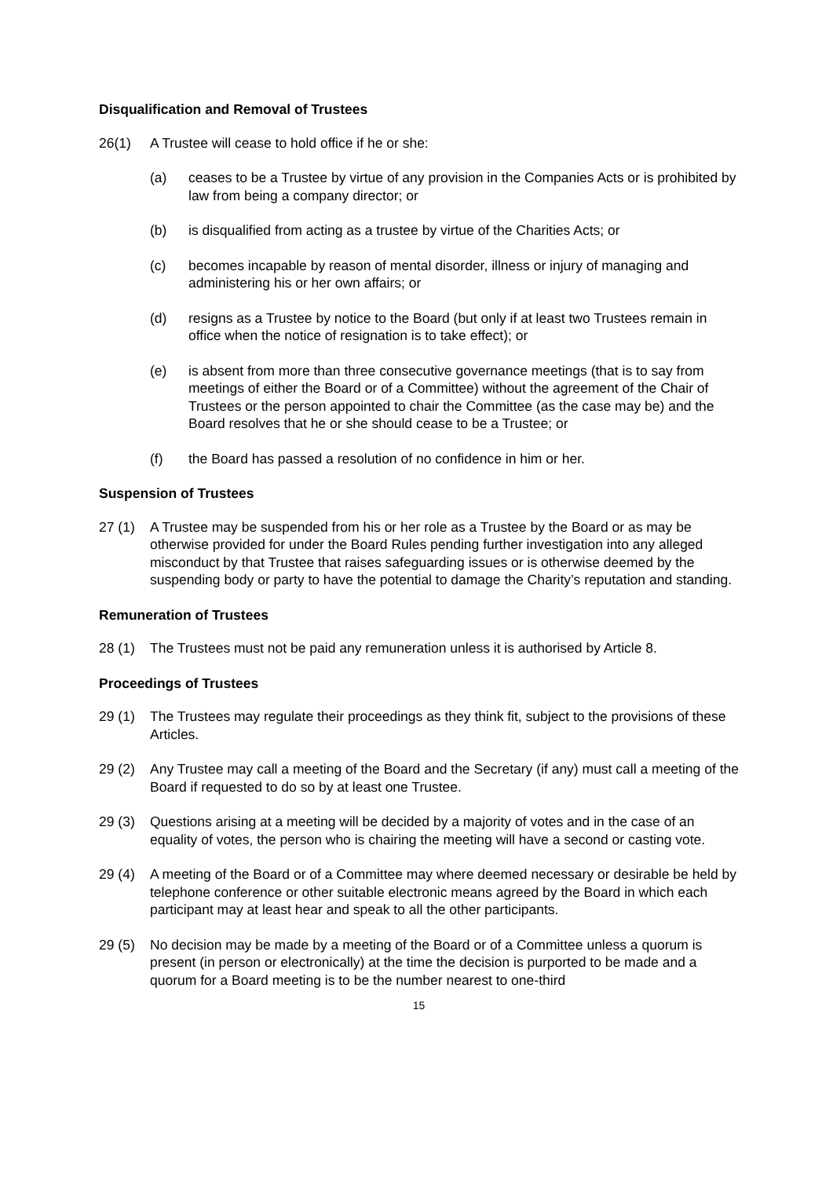Disqualification and Removal of Trustees
26(1) A Trustee will cease to hold office if he or she:
(a) ceases to be a Trustee by virtue of any provision in the Companies Acts or is prohibited by law from being a company director; or
(b) is disqualified from acting as a trustee by virtue of the Charities Acts; or
(c) becomes incapable by reason of mental disorder, illness or injury of managing and administering his or her own affairs; or
(d) resigns as a Trustee by notice to the Board (but only if at least two Trustees remain in office when the notice of resignation is to take effect); or
(e) is absent from more than three consecutive governance meetings (that is to say from meetings of either the Board or of a Committee) without the agreement of the Chair of Trustees or the person appointed to chair the Committee (as the case may be) and the Board resolves that he or she should cease to be a Trustee; or
(f) the Board has passed a resolution of no confidence in him or her.
Suspension of Trustees
27 (1) A Trustee may be suspended from his or her role as a Trustee by the Board or as may be otherwise provided for under the Board Rules pending further investigation into any alleged misconduct by that Trustee that raises safeguarding issues or is otherwise deemed by the suspending body or party to have the potential to damage the Charity’s reputation and standing.
Remuneration of Trustees
28 (1) The Trustees must not be paid any remuneration unless it is authorised by Article 8.
Proceedings of Trustees
29 (1) The Trustees may regulate their proceedings as they think fit, subject to the provisions of these Articles.
29 (2) Any Trustee may call a meeting of the Board and the Secretary (if any) must call a meeting of the Board if requested to do so by at least one Trustee.
29 (3) Questions arising at a meeting will be decided by a majority of votes and in the case of an equality of votes, the person who is chairing the meeting will have a second or casting vote.
29 (4) A meeting of the Board or of a Committee may where deemed necessary or desirable be held by telephone conference or other suitable electronic means agreed by the Board in which each participant may at least hear and speak to all the other participants.
29 (5) No decision may be made by a meeting of the Board or of a Committee unless a quorum is present (in person or electronically) at the time the decision is purported to be made and a quorum for a Board meeting is to be the number nearest to one-third
15